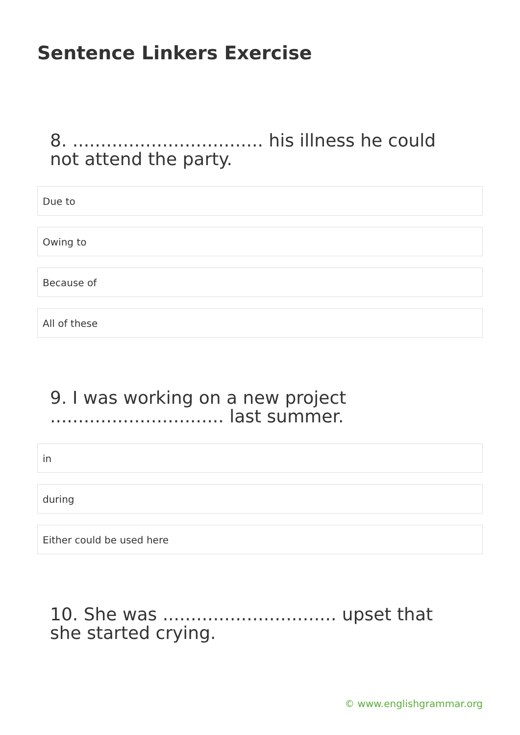Sentence Linkers Exercise
8. .................................. his illness he could not attend the party.
Due to
Owing to
Because of
All of these
9. I was working on a new project ............................... last summer.
in
during
Either could be used here
10. She was ............................... upset that she started crying.
© www.englishgrammar.org